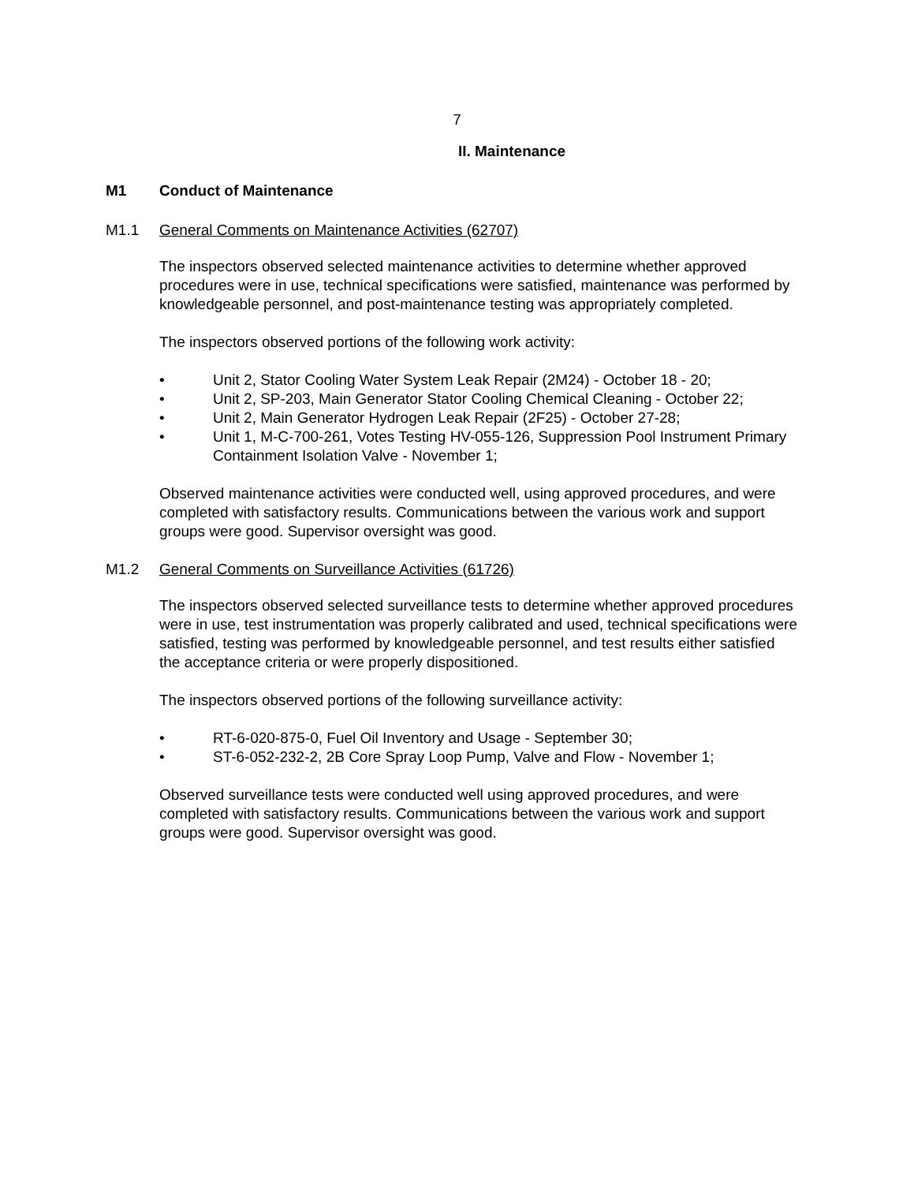7
II. Maintenance
M1 Conduct of Maintenance
M1.1 General Comments on Maintenance Activities (62707)
The inspectors observed selected maintenance activities to determine whether approved procedures were in use, technical specifications were satisfied, maintenance was performed by knowledgeable personnel, and post-maintenance testing was appropriately completed.
The inspectors observed portions of the following work activity:
• Unit 2, Stator Cooling Water System Leak Repair (2M24) - October 18 - 20;
• Unit 2, SP-203, Main Generator Stator Cooling Chemical Cleaning - October 22;
• Unit 2, Main Generator Hydrogen Leak Repair (2F25) - October 27-28;
• Unit 1, M-C-700-261, Votes Testing HV-055-126, Suppression Pool Instrument Primary Containment Isolation Valve - November 1;
Observed maintenance activities were conducted well, using approved procedures, and were completed with satisfactory results. Communications between the various work and support groups were good. Supervisor oversight was good.
M1.2 General Comments on Surveillance Activities (61726)
The inspectors observed selected surveillance tests to determine whether approved procedures were in use, test instrumentation was properly calibrated and used, technical specifications were satisfied, testing was performed by knowledgeable personnel, and test results either satisfied the acceptance criteria or were properly dispositioned.
The inspectors observed portions of the following surveillance activity:
• RT-6-020-875-0, Fuel Oil Inventory and Usage - September 30;
• ST-6-052-232-2, 2B Core Spray Loop Pump, Valve and Flow - November 1;
Observed surveillance tests were conducted well using approved procedures, and were completed with satisfactory results. Communications between the various work and support groups were good. Supervisor oversight was good.